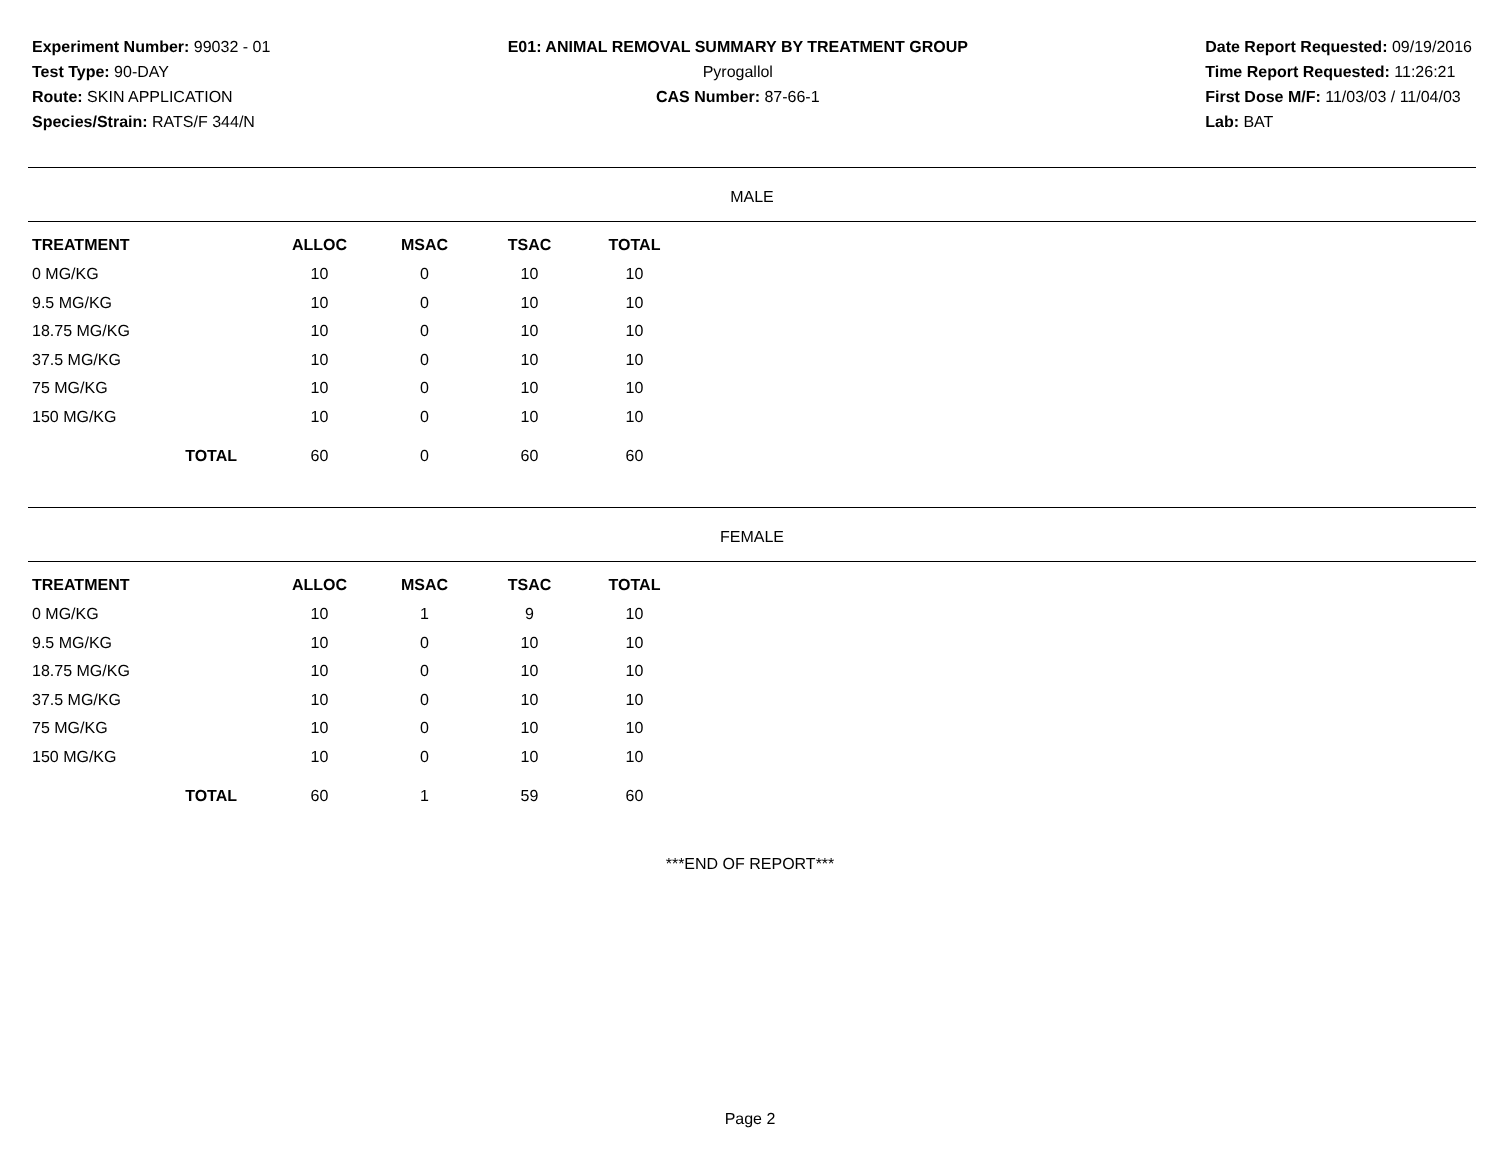Experiment Number: 99032 - 01
Test Type: 90-DAY
Route: SKIN APPLICATION
Species/Strain: RATS/F 344/N
E01: ANIMAL REMOVAL SUMMARY BY TREATMENT GROUP
Pyrogallol
CAS Number: 87-66-1
Date Report Requested: 09/19/2016
Time Report Requested: 11:26:21
First Dose M/F: 11/03/03 / 11/04/03
Lab: BAT
MALE
| TREATMENT | ALLOC | MSAC | TSAC | TOTAL |
| --- | --- | --- | --- | --- |
| 0 MG/KG | 10 | 0 | 10 | 10 |
| 9.5 MG/KG | 10 | 0 | 10 | 10 |
| 18.75 MG/KG | 10 | 0 | 10 | 10 |
| 37.5 MG/KG | 10 | 0 | 10 | 10 |
| 75 MG/KG | 10 | 0 | 10 | 10 |
| 150 MG/KG | 10 | 0 | 10 | 10 |
| TOTAL | 60 | 0 | 60 | 60 |
FEMALE
| TREATMENT | ALLOC | MSAC | TSAC | TOTAL |
| --- | --- | --- | --- | --- |
| 0 MG/KG | 10 | 1 | 9 | 10 |
| 9.5 MG/KG | 10 | 0 | 10 | 10 |
| 18.75 MG/KG | 10 | 0 | 10 | 10 |
| 37.5 MG/KG | 10 | 0 | 10 | 10 |
| 75 MG/KG | 10 | 0 | 10 | 10 |
| 150 MG/KG | 10 | 0 | 10 | 10 |
| TOTAL | 60 | 1 | 59 | 60 |
***END OF REPORT***
Page 2